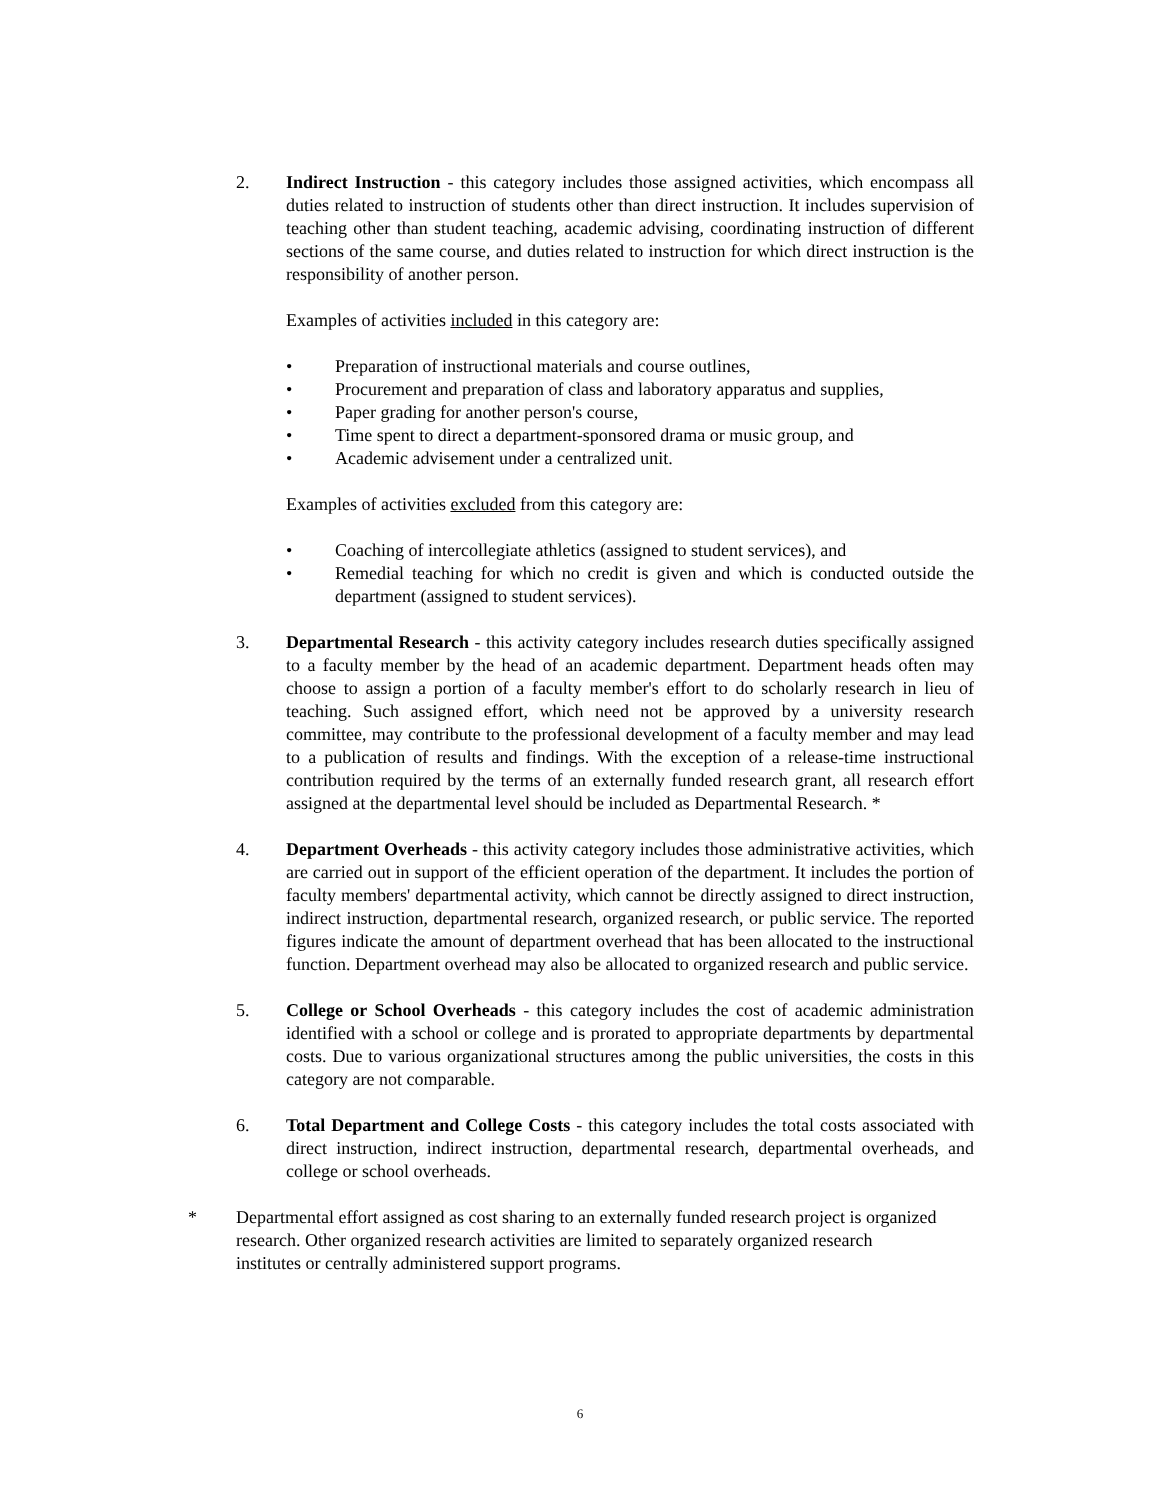2. Indirect Instruction - this category includes those assigned activities, which encompass all duties related to instruction of students other than direct instruction. It includes supervision of teaching other than student teaching, academic advising, coordinating instruction of different sections of the same course, and duties related to instruction for which direct instruction is the responsibility of another person.
Examples of activities included in this category are:
• Preparation of instructional materials and course outlines,
• Procurement and preparation of class and laboratory apparatus and supplies,
• Paper grading for another person's course,
• Time spent to direct a department-sponsored drama or music group, and
• Academic advisement under a centralized unit.
Examples of activities excluded from this category are:
• Coaching of intercollegiate athletics (assigned to student services), and
• Remedial teaching for which no credit is given and which is conducted outside the department (assigned to student services).
3. Departmental Research - this activity category includes research duties specifically assigned to a faculty member by the head of an academic department. Department heads often may choose to assign a portion of a faculty member's effort to do scholarly research in lieu of teaching. Such assigned effort, which need not be approved by a university research committee, may contribute to the professional development of a faculty member and may lead to a publication of results and findings. With the exception of a release-time instructional contribution required by the terms of an externally funded research grant, all research effort assigned at the departmental level should be included as Departmental Research. *
4. Department Overheads - this activity category includes those administrative activities, which are carried out in support of the efficient operation of the department. It includes the portion of faculty members' departmental activity, which cannot be directly assigned to direct instruction, indirect instruction, departmental research, organized research, or public service. The reported figures indicate the amount of department overhead that has been allocated to the instructional function. Department overhead may also be allocated to organized research and public service.
5. College or School Overheads - this category includes the cost of academic administration identified with a school or college and is prorated to appropriate departments by departmental costs. Due to various organizational structures among the public universities, the costs in this category are not comparable.
6. Total Department and College Costs - this category includes the total costs associated with direct instruction, indirect instruction, departmental research, departmental overheads, and college or school overheads.
* Departmental effort assigned as cost sharing to an externally funded research project is organized research. Other organized research activities are limited to separately organized research institutes or centrally administered support programs.
6